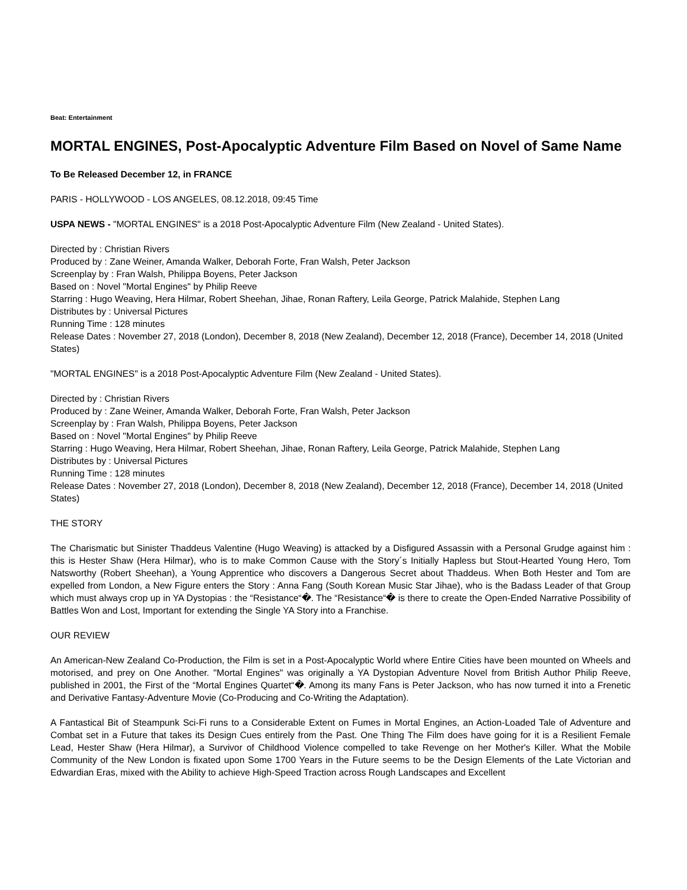Beat: Entertainment
MORTAL ENGINES, Post-Apocalyptic Adventure Film Based on Novel of Same Name
To Be Released December 12, in FRANCE
PARIS - HOLLYWOOD - LOS ANGELES, 08.12.2018, 09:45 Time
USPA NEWS - "MORTAL ENGINES" is a 2018 Post-Apocalyptic Adventure Film (New Zealand - United States).
Directed by : Christian Rivers
Produced by : Zane Weiner, Amanda Walker, Deborah Forte, Fran Walsh, Peter Jackson
Screenplay by : Fran Walsh, Philippa Boyens, Peter Jackson
Based on : Novel "Mortal Engines" by Philip Reeve
Starring : Hugo Weaving, Hera Hilmar, Robert Sheehan, Jihae, Ronan Raftery, Leila George, Patrick Malahide, Stephen Lang
Distributes by : Universal Pictures
Running Time : 128 minutes
Release Dates : November 27, 2018 (London), December 8, 2018 (New Zealand), December 12, 2018 (France), December 14, 2018 (United States)
"MORTAL ENGINES" is a 2018 Post-Apocalyptic Adventure Film (New Zealand - United States).
Directed by : Christian Rivers
Produced by : Zane Weiner, Amanda Walker, Deborah Forte, Fran Walsh, Peter Jackson
Screenplay by : Fran Walsh, Philippa Boyens, Peter Jackson
Based on : Novel "Mortal Engines" by Philip Reeve
Starring : Hugo Weaving, Hera Hilmar, Robert Sheehan, Jihae, Ronan Raftery, Leila George, Patrick Malahide, Stephen Lang
Distributes by : Universal Pictures
Running Time : 128 minutes
Release Dates : November 27, 2018 (London), December 8, 2018 (New Zealand), December 12, 2018 (France), December 14, 2018 (United States)
THE STORY
The Charismatic but Sinister Thaddeus Valentine (Hugo Weaving) is attacked by a Disfigured Assassin with a Personal Grudge against him : this is Hester Shaw (Hera Hilmar), who is to make Common Cause with the Story´s Initially Hapless but Stout-Hearted Young Hero, Tom Natsworthy (Robert Sheehan), a Young Apprentice who discovers a Dangerous Secret about Thaddeus. When Both Hester and Tom are expelled from London, a New Figure enters the Story : Anna Fang (South Korean Music Star Jihae), who is the Badass Leader of that Group which must always crop up in YA Dystopias : the “Resistance“�. The “Resistance“� is there to create the Open-Ended Narrative Possibility of Battles Won and Lost, Important for extending the Single YA Story into a Franchise.
OUR REVIEW
An American-New Zealand Co-Production, the Film is set in a Post-Apocalyptic World where Entire Cities have been mounted on Wheels and motorised, and prey on One Another. "Mortal Engines" was originally a YA Dystopian Adventure Novel from British Author Philip Reeve, published in 2001, the First of the “Mortal Engines Quartet“�. Among its many Fans is Peter Jackson, who has now turned it into a Frenetic and Derivative Fantasy-Adventure Movie (Co-Producing and Co-Writing the Adaptation).
A Fantastical Bit of Steampunk Sci-Fi runs to a Considerable Extent on Fumes in Mortal Engines, an Action-Loaded Tale of Adventure and Combat set in a Future that takes its Design Cues entirely from the Past. One Thing The Film does have going for it is a Resilient Female Lead, Hester Shaw (Hera Hilmar), a Survivor of Childhood Violence compelled to take Revenge on her Mother's Killer. What the Mobile Community of the New London is fixated upon Some 1700 Years in the Future seems to be the Design Elements of the Late Victorian and Edwardian Eras, mixed with the Ability to achieve High-Speed Traction across Rough Landscapes and Excellent